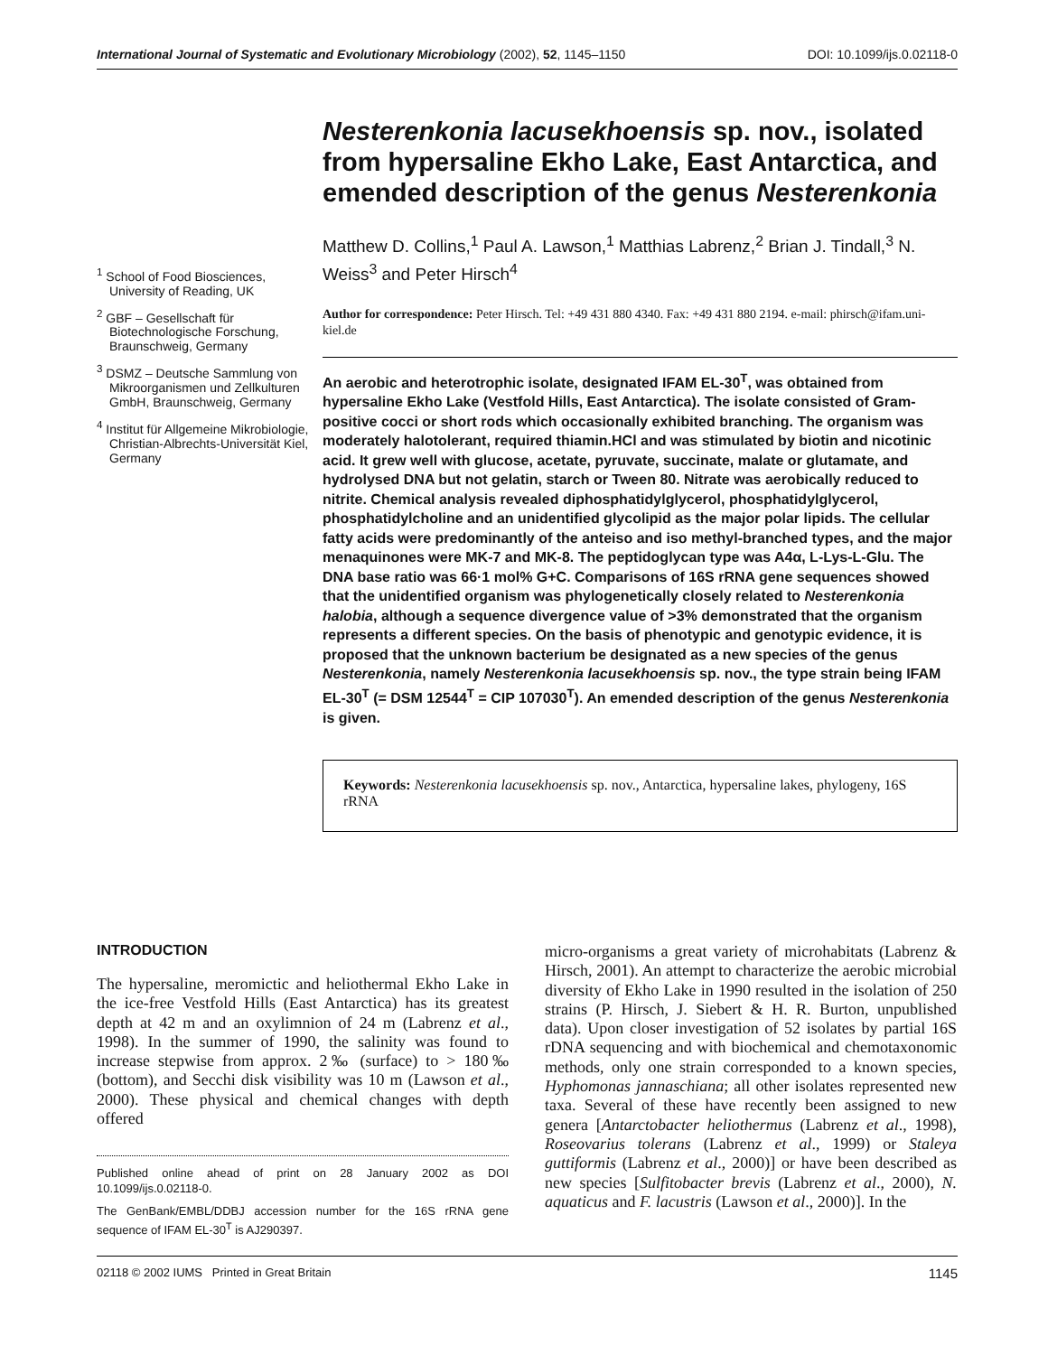International Journal of Systematic and Evolutionary Microbiology (2002), 52, 1145–1150 DOI: 10.1099/ijs.0.02118-0
<sup>1</sup> School of Food Biosciences, University of Reading, UK
<sup>2</sup> GBF – Gesellschaft für Biotechnologische Forschung, Braunschweig, Germany
<sup>3</sup> DSMZ – Deutsche Sammlung von Mikroorganismen und Zellkulturen GmbH, Braunschweig, Germany
<sup>4</sup> Institut für Allgemeine Mikrobiologie, Christian-Albrechts-Universität Kiel, Germany
Nesterenkonia lacusekhoensis sp. nov., isolated from hypersaline Ekho Lake, East Antarctica, and emended description of the genus Nesterenkonia
Matthew D. Collins,<sup>1</sup> Paul A. Lawson,<sup>1</sup> Matthias Labrenz,<sup>2</sup> Brian J. Tindall,<sup>3</sup> N. Weiss<sup>3</sup> and Peter Hirsch<sup>4</sup>
Author for correspondence: Peter Hirsch. Tel: +49 431 880 4340. Fax: +49 431 880 2194. e-mail: phirsch@ifam.uni-kiel.de
An aerobic and heterotrophic isolate, designated IFAM EL-30<sup>T</sup>, was obtained from hypersaline Ekho Lake (Vestfold Hills, East Antarctica). The isolate consisted of Gram-positive cocci or short rods which occasionally exhibited branching. The organism was moderately halotolerant, required thiamin.HCl and was stimulated by biotin and nicotinic acid. It grew well with glucose, acetate, pyruvate, succinate, malate or glutamate, and hydrolysed DNA but not gelatin, starch or Tween 80. Nitrate was aerobically reduced to nitrite. Chemical analysis revealed diphosphatidylglycerol, phosphatidylglycerol, phosphatidylcholine and an unidentified glycolipid as the major polar lipids. The cellular fatty acids were predominantly of the anteiso and iso methyl-branched types, and the major menaquinones were MK-7 and MK-8. The peptidoglycan type was A4α, L-Lys-L-Glu. The DNA base ratio was 66·1 mol% G+C. Comparisons of 16S rRNA gene sequences showed that the unidentified organism was phylogenetically closely related to Nesterenkonia halobia, although a sequence divergence value of >3% demonstrated that the organism represents a different species. On the basis of phenotypic and genotypic evidence, it is proposed that the unknown bacterium be designated as a new species of the genus Nesterenkonia, namely Nesterenkonia lacusekhoensis sp. nov., the type strain being IFAM EL-30<sup>T</sup> (= DSM 12544<sup>T</sup> = CIP 107030<sup>T</sup>). An emended description of the genus Nesterenkonia is given.
Keywords: Nesterenkonia lacusekhoensis sp. nov., Antarctica, hypersaline lakes, phylogeny, 16S rRNA
INTRODUCTION
The hypersaline, meromictic and heliothermal Ekho Lake in the ice-free Vestfold Hills (East Antarctica) has its greatest depth at 42 m and an oxylimnion of 24 m (Labrenz et al., 1998). In the summer of 1990, the salinity was found to increase stepwise from approx. 2‰ (surface) to > 180‰ (bottom), and Secchi disk visibility was 10 m (Lawson et al., 2000). These physical and chemical changes with depth offered
Published online ahead of print on 28 January 2002 as DOI 10.1099/ijs.0.02118-0.
The GenBank/EMBL/DDBJ accession number for the 16S rRNA gene sequence of IFAM EL-30<sup>T</sup> is AJ290397.
micro-organisms a great variety of microhabitats (Labrenz & Hirsch, 2001). An attempt to characterize the aerobic microbial diversity of Ekho Lake in 1990 resulted in the isolation of 250 strains (P. Hirsch, J. Siebert & H. R. Burton, unpublished data). Upon closer investigation of 52 isolates by partial 16S rDNA sequencing and with biochemical and chemotaxonomic methods, only one strain corresponded to a known species, Hyphomonas jannaschiana; all other isolates represented new taxa. Several of these have recently been assigned to new genera [Antarctobacter heliothermus (Labrenz et al., 1998), Roseovarius tolerans (Labrenz et al., 1999) or Staleya guttiformis (Labrenz et al., 2000)] or have been described as new species [Sulfitobacter brevis (Labrenz et al., 2000), N. aquaticus and F. lacustris (Lawson et al., 2000)]. In the
02118 © 2002 IUMS Printed in Great Britain 1145